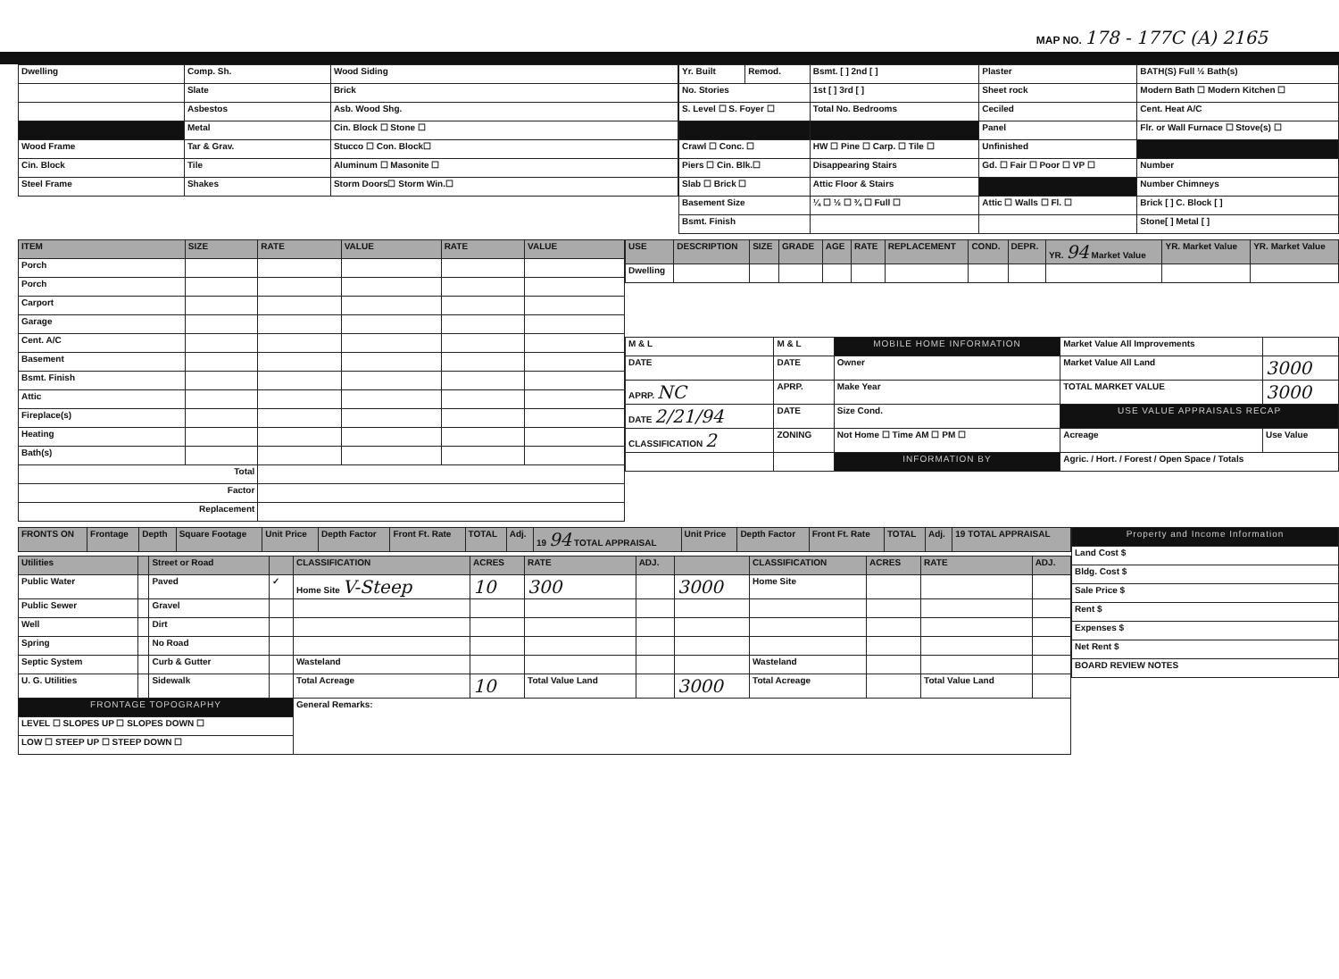MAP NO. 178 - 177C (A) 2165
| Dwelling | Comp. Sh. | Wood Siding |
| | Slate | Brick |
| | Asbestos | Asb. Wood Shg. |
| | Metal | Cin. Block ☐ Stone ☐ |
| Wood Frame | Tar & Grav. | Stucco ☐ Con. Block☐ |
| Cin. Block | Tile | Aluminum ☐ Masonite ☐ |
| Steel Frame | Shakes | Storm Doors☐ Storm Win.☐ |
| Yr. Built | Remod. | Bsmt. [ ] 2nd [ ] | Plaster | BATH(S) Full ½ Bath(s) |
| No. Stories | | 1st [ ] 3rd [ ] | Sheet rock | Modern Bath ☐ Modern Kitchen ☐ |
| S. Level ☐ S. Foyer ☐ | | Total No. Bedrooms | Ceciled | Cent. Heat A/C |
| | | | Panel | Flr. or Wall Furnace ☐ Stove(s) ☐ |
| Crawl ☐ Conc. ☐ | | HW ☐ Pine ☐ Carp. ☐ Tile ☐ | Unfinished | |
| Piers ☐ Cin. Blk.☐ | | Disappearing Stairs | Gd. ☐ Fair ☐ Poor ☐ VP ☐ | Number |
| Slab ☐ Brick ☐ | | Attic Floor & Stairs | | Number Chimneys |
| Basement Size | | ¼ ☐ ½ ☐ ¾ ☐ Full ☐ | Attic ☐ Walls ☐ Fl. ☐ | Brick [ ] C. Block [ ] |
| Bsmt. Finish | | | | Stone[ ] Metal [ ] |
| ITEM | SIZE | RATE | VALUE | RATE | VALUE |
| --- | --- | --- | --- | --- | --- |
| Porch | | | | | |
| Porch | | | | | |
| Carport | | | | | |
| Garage | | | | | |
| Cent. A/C | | | | | |
| Basement | | | | | |
| Bsmt. Finish | | | | | |
| Attic | | | | | |
| Fireplace(s) | | | | | |
| Heating | | | | | |
| Bath(s) | | | | | |
| Total | | | | | |
| Factor | | | | | |
| Replacement | | | | | |
| USE | DESCRIPTION | SIZE | GRADE | AGE | RATE | REPLACEMENT | COND. | DEPR. | YR. 94 Market Value | YR. Market Value | YR. Market Value |
| --- | --- | --- | --- | --- | --- | --- | --- | --- | --- | --- | --- |
| Dwelling | | | | | | | | | | | |
| M & L | M & L | MOBILE HOME INFORMATION | Market Value All Improvements | |
| DATE | DATE | Owner | Market Value All Land | 3000 |
| APRP. NC | APRP. | Make Year | TOTAL MARKET VALUE | 3000 |
| DATE 2/21/94 | DATE | Size Cond. | USE VALUE APPRAISALS RECAP | |
| CLASSIFICATION 2 | ZONING | Not Home ☐ Time AM ☐ PM ☐ | Acreage | Use Value |
| | | INFORMATION BY | Agric. / Hort. / Forest / Open Space / Totals | |
| FRONTS ON | Frontage | Depth | Square Footage | Unit Price | Depth Factor | Front Ft. Rate | TOTAL | Adj. | 19 94 TOTAL APPRAISAL | Unit Price | Depth Factor | Front Ft. Rate | TOTAL | Adj. | 19 TOTAL APPRAISAL |
| --- | --- | --- | --- | --- | --- | --- | --- | --- | --- | --- | --- | --- | --- | --- | --- |
| Utilities | | Street or Road | | CLASSIFICATION | ACRES | RATE | ADJ. | | CLASSIFICATION | ACRES | RATE | ADJ. |
| --- | --- | --- | --- | --- | --- | --- | --- | --- | --- | --- | --- | --- |
| Public Water | | Paved | ✓ | Home Site V-Steep | 10 | 300 | | 3000 | Home Site | | | |
| Public Sewer | | Gravel | | | | | | | | | | |
| Well | | Dirt | | | | | | | | | | |
| Spring | | No Road | | | | | | | | | | |
| Septic System | | Curb & Gutter | | Wasteland | | | | | Wasteland | | | |
| U. G. Utilities | | Sidewalk | | Total Acreage | 10 | Total Value Land | | 3000 | Total Acreage | | Total Value Land | |
| FRONTAGE TOPOGRAPHY | | | | General Remarks: | | | | | | | | |
| LEVEL ☐ SLOPES UP ☐ SLOPES DOWN ☐ | | | | | | | | | | | | |
| LOW ☐ STEEP UP ☐ STEEP DOWN ☐ | | | | | | | | | | | | |
| Property and Income Information |
| Land Cost $ |
| Bldg. Cost $ |
| Sale Price $ |
| Rent $ |
| Expenses $ |
| Net Rent $ |
| BOARD REVIEW NOTES |